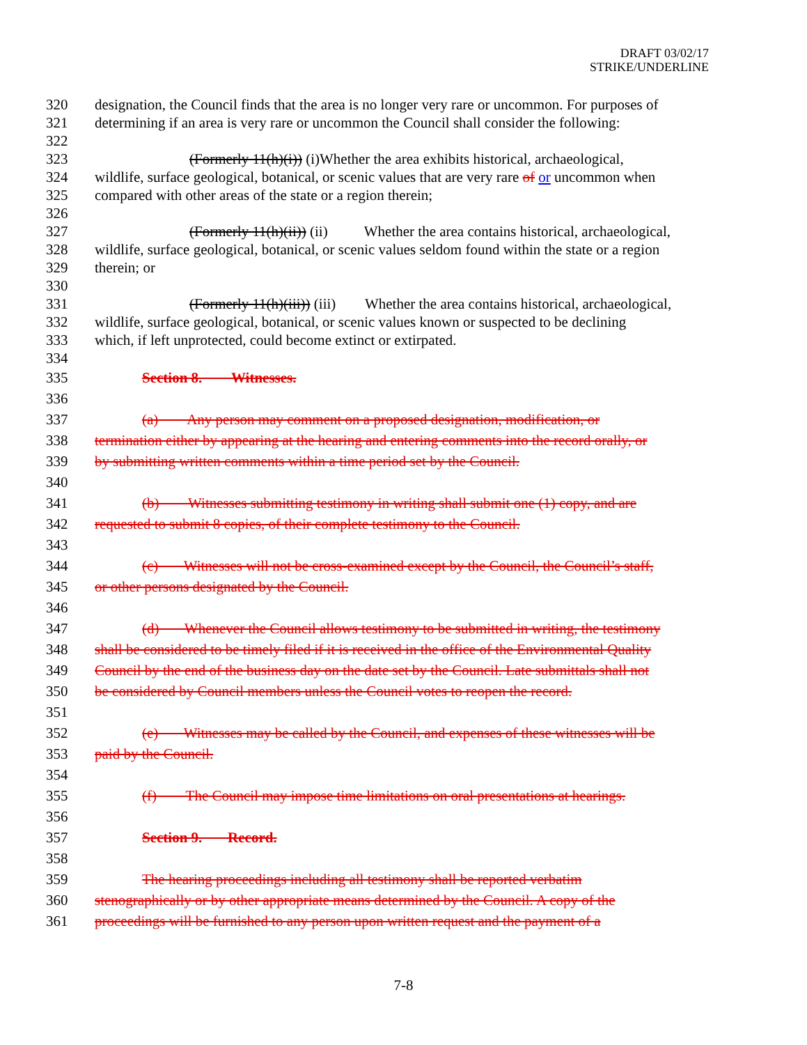DRAFT 03/02/17
STRIKE/UNDERLINE
320 designation, the Council finds that the area is no longer very rare or uncommon. For purposes of
321 determining if an area is very rare or uncommon the Council shall consider the following:
322
323 (Formerly 11(h)(i)) (i)Whether the area exhibits historical, archaeological,
324 wildlife, surface geological, botanical, or scenic values that are very rare of or uncommon when
325 compared with other areas of the state or a region therein;
326
327 (Formerly 11(h)(ii)) (ii) Whether the area contains historical, archaeological,
328 wildlife, surface geological, botanical, or scenic values seldom found within the state or a region
329 therein; or
330
331 (Formerly 11(h)(iii)) (iii) Whether the area contains historical, archaeological,
332 wildlife, surface geological, botanical, or scenic values known or suspected to be declining
333 which, if left unprotected, could become extinct or extirpated.
334
335 Section 8. Witnesses.
336
337 (a) Any person may comment on a proposed designation, modification, or
338 termination either by appearing at the hearing and entering comments into the record orally, or
339 by submitting written comments within a time period set by the Council.
340
341 (b) Witnesses submitting testimony in writing shall submit one (1) copy, and are
342 requested to submit 8 copies, of their complete testimony to the Council.
343
344 (c) Witnesses will not be cross-examined except by the Council, the Council’s staff,
345 or other persons designated by the Council.
346
347 (d) Whenever the Council allows testimony to be submitted in writing, the testimony
348 shall be considered to be timely filed if it is received in the office of the Environmental Quality
349 Council by the end of the business day on the date set by the Council. Late submittals shall not
350 be considered by Council members unless the Council votes to reopen the record.
351
352 (e) Witnesses may be called by the Council, and expenses of these witnesses will be
353 paid by the Council.
354
355 (f) The Council may impose time limitations on oral presentations at hearings.
356
357 Section 9. Record.
358
359 The hearing proceedings including all testimony shall be reported verbatim
360 stenographically or by other appropriate means determined by the Council. A copy of the
361 proceedings will be furnished to any person upon written request and the payment of a
7-8